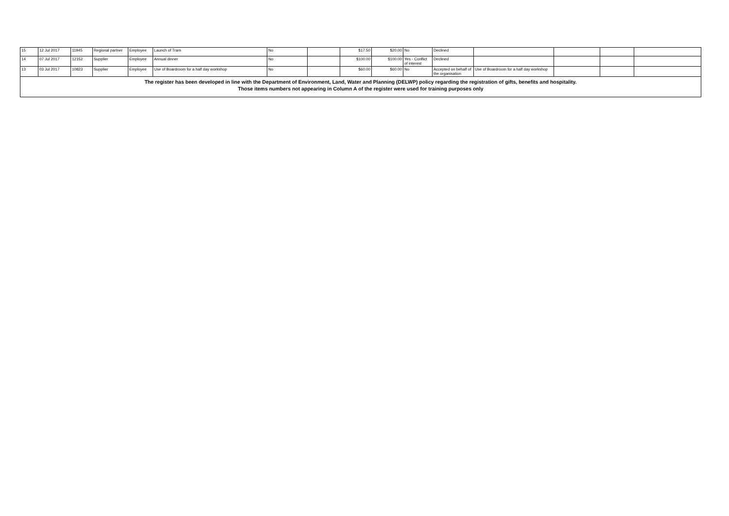| 15 | 12 Jul 2017 | 11945 | Regional partner | Employee | Launch of Tram | No | | $17.50 | $20.00 | No | Declined | | | | |
| 14 | 07 Jul 2017 | 12152 | Supplier | Employee | Annual dinner | No | | $100.00 | $100.00 | Yes - Conflict of interest | Declined | | | | |
| 13 | 03 Jul 2017 | 10823 | Supplier | Employee | Use of Boardroom for a half day workshop | No | | $60.00 | $60.00 | No | Accepted on behalf of the organisation | Use of Boardroom for a half day workshop | | | |
| The register has been developed in line with the Department of Environment, Land, Water and Planning (DELWP) policy regarding the registration of gifts, benefits and hospitality. Those items numbers not appearing in Column A of the register were used for training purposes only | | | | | | | | | | | | | | | |